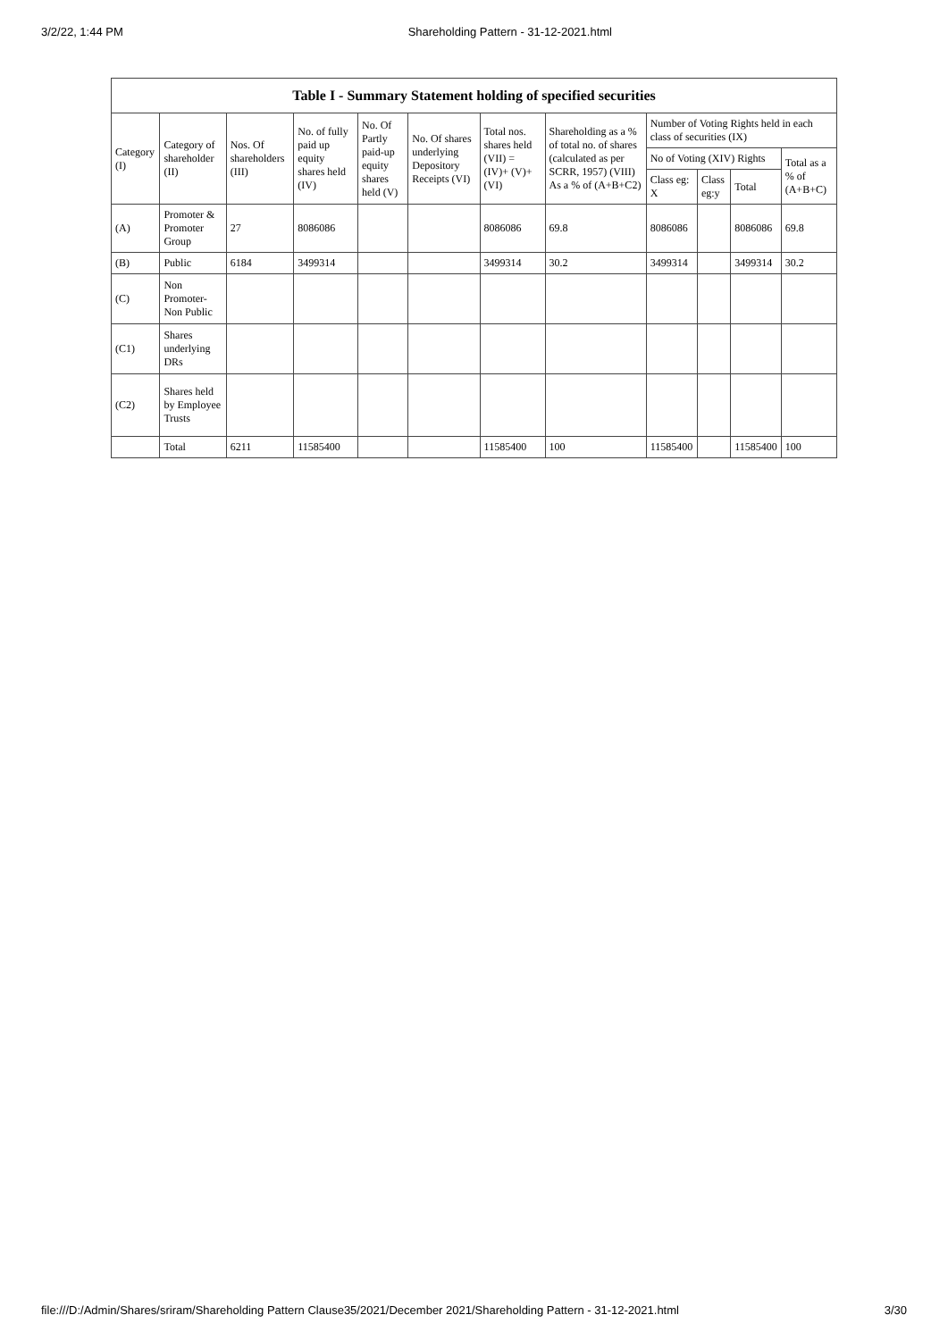3/2/22, 1:44 PM Shareholding Pattern - 31-12-2021.html
| Table I - Summary Statement holding of specified securities | | | | | | | | | | | |
| --- | --- | --- | --- | --- | --- | --- | --- | --- | --- | --- | --- |
| Category (I) | Category of shareholder (II) | Nos. Of shareholders (III) | No. of fully paid up equity shares held (IV) | No. Of Partly paid-up equity shares held (V) | No. Of shares underlying Depository Receipts (VI) | Total nos. shares held (VII) = (IV)+ (V)+ (VI) | Shareholding as a % of total no. of shares (calculated as per SCRR, 1957) (VIII) As a % of (A+B+C2) | Number of Voting Rights held in each class of securities (IX) | | | |
| | | | | | | | | No of Voting (XIV) Rights | | | Total as a % of (A+B+C) |
| | | | | | | | | Class eg: X | Class eg:y | Total | |
| (A) | Promoter & Promoter Group | 27 | 8086086 | | | 8086086 | 69.8 | 8086086 | | 8086086 | 69.8 |
| (B) | Public | 6184 | 3499314 | | | 3499314 | 30.2 | 3499314 | | 3499314 | 30.2 |
| (C) | Non Promoter- Non Public | | | | | | | | | | |
| (C1) | Shares underlying DRs | | | | | | | | | | |
| (C2) | Shares held by Employee Trusts | | | | | | | | | | |
| | Total | 6211 | 11585400 | | | 11585400 | 100 | 11585400 | | 11585400 | 100 |
file:///D:/Admin/Shares/sriram/Shareholding Pattern Clause35/2021/December 2021/Shareholding Pattern - 31-12-2021.html 3/30